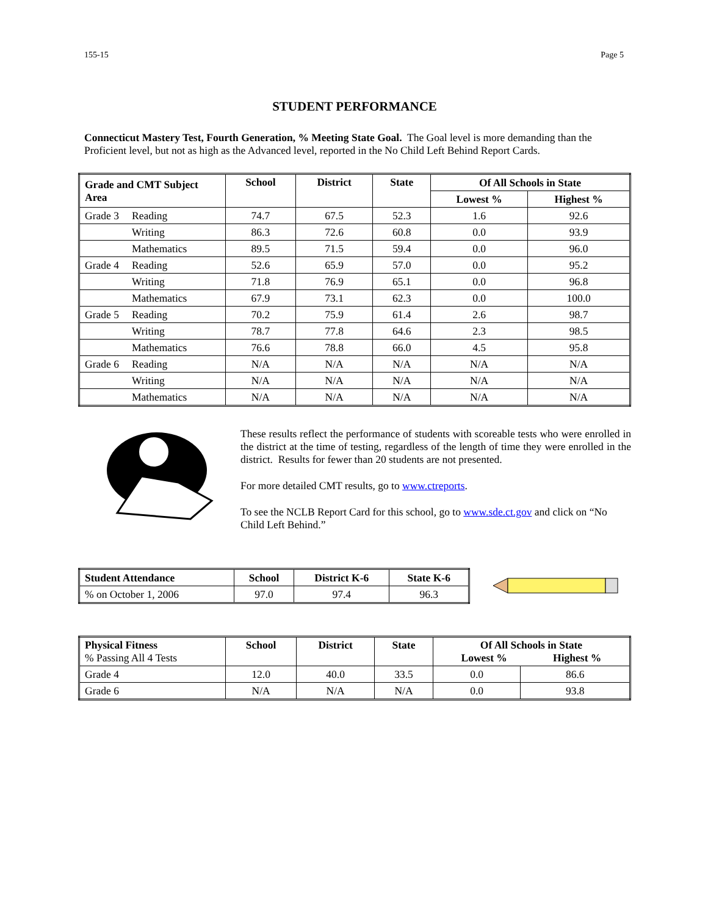155-15 Page 5
STUDENT PERFORMANCE
Connecticut Mastery Test, Fourth Generation, % Meeting State Goal. The Goal level is more demanding than the Proficient level, but not as high as the Advanced level, reported in the No Child Left Behind Report Cards.
| Grade and CMT Subject Area | School | District | State | Of All Schools in State | |
| --- | --- | --- | --- | --- | --- |
| | | | | Lowest % | Highest % |
| Grade 3 Reading | 74.7 | 67.5 | 52.3 | 1.6 | 92.6 |
| Writing | 86.3 | 72.6 | 60.8 | 0.0 | 93.9 |
| Mathematics | 89.5 | 71.5 | 59.4 | 0.0 | 96.0 |
| Grade 4 Reading | 52.6 | 65.9 | 57.0 | 0.0 | 95.2 |
| Writing | 71.8 | 76.9 | 65.1 | 0.0 | 96.8 |
| Mathematics | 67.9 | 73.1 | 62.3 | 0.0 | 100.0 |
| Grade 5 Reading | 70.2 | 75.9 | 61.4 | 2.6 | 98.7 |
| Writing | 78.7 | 77.8 | 64.6 | 2.3 | 98.5 |
| Mathematics | 76.6 | 78.8 | 66.0 | 4.5 | 95.8 |
| Grade 6 Reading | N/A | N/A | N/A | N/A | N/A |
| Writing | N/A | N/A | N/A | N/A | N/A |
| Mathematics | N/A | N/A | N/A | N/A | N/A |
These results reflect the performance of students with scoreable tests who were enrolled in the district at the time of testing, regardless of the length of time they were enrolled in the district. Results for fewer than 20 students are not presented.
For more detailed CMT results, go to www.ctreports.
To see the NCLB Report Card for this school, go to www.sde.ct.gov and click on “No Child Left Behind.”
| Student Attendance | School | District K-6 | State K-6 |
| --- | --- | --- | --- |
| % on October 1, 2006 | 97.0 | 97.4 | 96.3 |
| Physical Fitness % Passing All 4 Tests | School | District | State | Of All Schools in State Lowest % Highest % | |
| --- | --- | --- | --- | --- | --- |
| Grade 4 | 12.0 | 40.0 | 33.5 | 0.0 | 86.6 |
| Grade 6 | N/A | N/A | N/A | 0.0 | 93.8 |